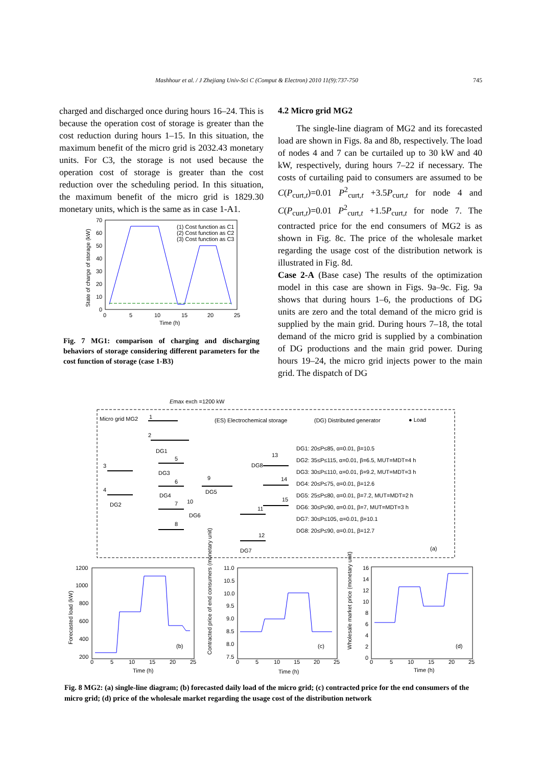Mashhour et al. / J Zhejiang Univ-Sci C (Comput & Electron) 2010 11(9):737-750 745
charged and discharged once during hours 16–24. This is because the operation cost of storage is greater than the cost reduction during hours 1–15. In this situation, the maximum benefit of the micro grid is 2032.43 monetary units. For C3, the storage is not used because the operation cost of storage is greater than the cost reduction over the scheduling period. In this situation, the maximum benefit of the micro grid is 1829.30 monetary units, which is the same as in case 1-A1.
(1) Cost function as C1
(2) Cost function as C2
(3) Cost function as C3
70
60
50
40
30
20
10
0
0
5
10
15
20
25
Time (h)
State of charge of storage (kW)
Fig. 7 MG1: comparison of charging and discharging behaviors of storage considering different parameters for the cost function of storage (case 1-B3)
4.2 Micro grid MG2
The single-line diagram of MG2 and its forecasted load are shown in Figs. 8a and 8b, respectively. The load of nodes 4 and 7 can be curtailed up to 30 kW and 40 kW, respectively, during hours 7–22 if necessary. The costs of curtailing paid to consumers are assumed to be C(P<sub>curt,t</sub>)=0.01 P<sup>2</sup><sub>curt,t</sub> +3.5P<sub>curt,t</sub> for node 4 and C(P<sub>curt,t</sub>)=0.01 P<sup>2</sup><sub>curt,t</sub> +1.5P<sub>curt,t</sub> for node 7. The contracted price for the end consumers of MG2 is as shown in Fig. 8c. The price of the wholesale market regarding the usage cost of the distribution network is illustrated in Fig. 8d.
Case 2-A (Base case) The results of the optimization model in this case are shown in Figs. 9a–9c. Fig. 9a shows that during hours 1–6, the productions of DG units are zero and the total demand of the micro grid is supplied by the main grid. During hours 7–18, the total demand of the micro grid is supplied by a combination of DG productions and the main grid power. During hours 19–24, the micro grid injects power to the main grid. The dispatch of DG
Emax exch =1200 kW
Micro grid MG2
(ES) Electrochemical storage
(DG) Distributed generator
● Load
DG1: 20≤P≤85, α=0.01, β=10.5
DG2: 35≤P≤115, α=0.01, β=6.5, MUT=MDT=4 h
DG3: 30≤P≤110, α=0.01, β=9.2, MUT=MDT=3 h
DG4: 20≤P≤75, α=0.01, β=12.6
DG5: 25≤P≤80, α=0.01, β=7.2, MUT=MDT=2 h
DG6: 30≤P≤90, α=0.01, β=7, MUT=MDT=3 h
DG7: 30≤P≤105, α=0.01, β=10.1
DG8: 20≤P≤90, α=0.01, β=12.7
(a)
1
2
3
4
5
6
7
8
9
10
11
12
13
14
15
DG1
DG2
DG3
DG4
DG5
DG6
DG7
DG8
1200
1000
800
600
400
200
0
5
10
15
20
25
Time (h)
(b)
Forecasted load (kW)
11.0
10.5
10.0
9.5
9.0
8.5
8.0
7.5
0
5
10
15
20
25
Time (h)
(c)
Contracted price of end consumers (monetary unit)
16
14
12
10
8
6
4
2
0
0
5
10
15
20
25
Time (h)
(d)
Wholesale market price (monetary unit)
Fig. 8 MG2: (a) single-line diagram; (b) forecasted daily load of the micro grid; (c) contracted price for the end consumers of the micro grid; (d) price of the wholesale market regarding the usage cost of the distribution network